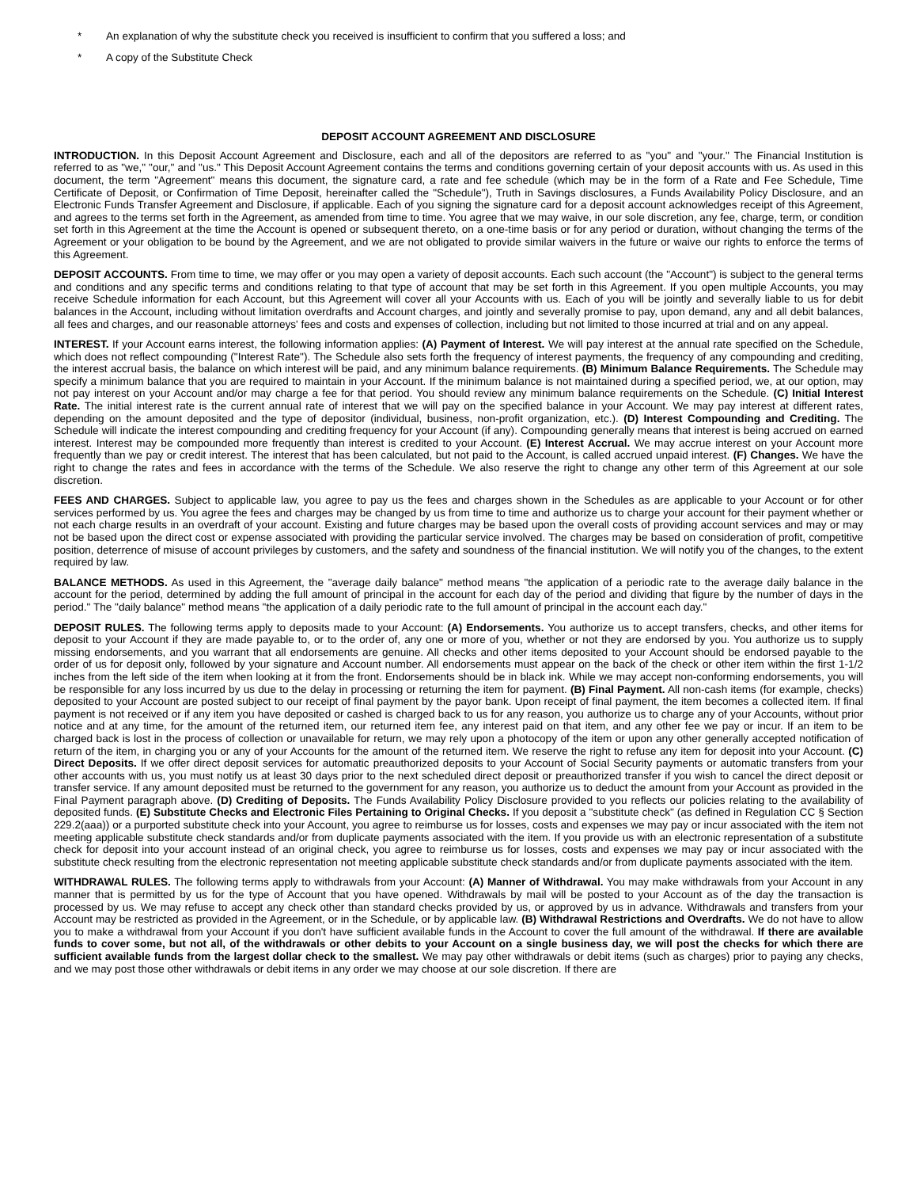* An explanation of why the substitute check you received is insufficient to confirm that you suffered a loss; and
* A copy of the Substitute Check
DEPOSIT ACCOUNT AGREEMENT AND DISCLOSURE
INTRODUCTION. In this Deposit Account Agreement and Disclosure, each and all of the depositors are referred to as "you" and "your." The Financial Institution is referred to as "we," "our," and "us." This Deposit Account Agreement contains the terms and conditions governing certain of your deposit accounts with us. As used in this document, the term "Agreement" means this document, the signature card, a rate and fee schedule (which may be in the form of a Rate and Fee Schedule, Time Certificate of Deposit, or Confirmation of Time Deposit, hereinafter called the "Schedule"), Truth in Savings disclosures, a Funds Availability Policy Disclosure, and an Electronic Funds Transfer Agreement and Disclosure, if applicable. Each of you signing the signature card for a deposit account acknowledges receipt of this Agreement, and agrees to the terms set forth in the Agreement, as amended from time to time. You agree that we may waive, in our sole discretion, any fee, charge, term, or condition set forth in this Agreement at the time the Account is opened or subsequent thereto, on a one-time basis or for any period or duration, without changing the terms of the Agreement or your obligation to be bound by the Agreement, and we are not obligated to provide similar waivers in the future or waive our rights to enforce the terms of this Agreement.
DEPOSIT ACCOUNTS. From time to time, we may offer or you may open a variety of deposit accounts. Each such account (the "Account") is subject to the general terms and conditions and any specific terms and conditions relating to that type of account that may be set forth in this Agreement. If you open multiple Accounts, you may receive Schedule information for each Account, but this Agreement will cover all your Accounts with us. Each of you will be jointly and severally liable to us for debit balances in the Account, including without limitation overdrafts and Account charges, and jointly and severally promise to pay, upon demand, any and all debit balances, all fees and charges, and our reasonable attorneys' fees and costs and expenses of collection, including but not limited to those incurred at trial and on any appeal.
INTEREST. If your Account earns interest, the following information applies: (A) Payment of Interest. We will pay interest at the annual rate specified on the Schedule, which does not reflect compounding ("Interest Rate"). The Schedule also sets forth the frequency of interest payments, the frequency of any compounding and crediting, the interest accrual basis, the balance on which interest will be paid, and any minimum balance requirements. (B) Minimum Balance Requirements. The Schedule may specify a minimum balance that you are required to maintain in your Account. If the minimum balance is not maintained during a specified period, we, at our option, may not pay interest on your Account and/or may charge a fee for that period. You should review any minimum balance requirements on the Schedule. (C) Initial Interest Rate. The initial interest rate is the current annual rate of interest that we will pay on the specified balance in your Account. We may pay interest at different rates, depending on the amount deposited and the type of depositor (individual, business, non-profit organization, etc.). (D) Interest Compounding and Crediting. The Schedule will indicate the interest compounding and crediting frequency for your Account (if any). Compounding generally means that interest is being accrued on earned interest. Interest may be compounded more frequently than interest is credited to your Account. (E) Interest Accrual. We may accrue interest on your Account more frequently than we pay or credit interest. The interest that has been calculated, but not paid to the Account, is called accrued unpaid interest. (F) Changes. We have the right to change the rates and fees in accordance with the terms of the Schedule. We also reserve the right to change any other term of this Agreement at our sole discretion.
FEES AND CHARGES. Subject to applicable law, you agree to pay us the fees and charges shown in the Schedules as are applicable to your Account or for other services performed by us. You agree the fees and charges may be changed by us from time to time and authorize us to charge your account for their payment whether or not each charge results in an overdraft of your account. Existing and future charges may be based upon the overall costs of providing account services and may or may not be based upon the direct cost or expense associated with providing the particular service involved. The charges may be based on consideration of profit, competitive position, deterrence of misuse of account privileges by customers, and the safety and soundness of the financial institution. We will notify you of the changes, to the extent required by law.
BALANCE METHODS. As used in this Agreement, the "average daily balance" method means "the application of a periodic rate to the average daily balance in the account for the period, determined by adding the full amount of principal in the account for each day of the period and dividing that figure by the number of days in the period." The "daily balance" method means "the application of a daily periodic rate to the full amount of principal in the account each day."
DEPOSIT RULES. The following terms apply to deposits made to your Account: (A) Endorsements. You authorize us to accept transfers, checks, and other items for deposit to your Account if they are made payable to, or to the order of, any one or more of you, whether or not they are endorsed by you. You authorize us to supply missing endorsements, and you warrant that all endorsements are genuine. All checks and other items deposited to your Account should be endorsed payable to the order of us for deposit only, followed by your signature and Account number. All endorsements must appear on the back of the check or other item within the first 1-1/2 inches from the left side of the item when looking at it from the front. Endorsements should be in black ink. While we may accept non-conforming endorsements, you will be responsible for any loss incurred by us due to the delay in processing or returning the item for payment. (B) Final Payment. All non-cash items (for example, checks) deposited to your Account are posted subject to our receipt of final payment by the payor bank. Upon receipt of final payment, the item becomes a collected item. If final payment is not received or if any item you have deposited or cashed is charged back to us for any reason, you authorize us to charge any of your Accounts, without prior notice and at any time, for the amount of the returned item, our returned item fee, any interest paid on that item, and any other fee we pay or incur. If an item to be charged back is lost in the process of collection or unavailable for return, we may rely upon a photocopy of the item or upon any other generally accepted notification of return of the item, in charging you or any of your Accounts for the amount of the returned item. We reserve the right to refuse any item for deposit into your Account. (C) Direct Deposits. If we offer direct deposit services for automatic preauthorized deposits to your Account of Social Security payments or automatic transfers from your other accounts with us, you must notify us at least 30 days prior to the next scheduled direct deposit or preauthorized transfer if you wish to cancel the direct deposit or transfer service. If any amount deposited must be returned to the government for any reason, you authorize us to deduct the amount from your Account as provided in the Final Payment paragraph above. (D) Crediting of Deposits. The Funds Availability Policy Disclosure provided to you reflects our policies relating to the availability of deposited funds. (E) Substitute Checks and Electronic Files Pertaining to Original Checks. If you deposit a "substitute check" (as defined in Regulation CC § Section 229.2(aaa)) or a purported substitute check into your Account, you agree to reimburse us for losses, costs and expenses we may pay or incur associated with the item not meeting applicable substitute check standards and/or from duplicate payments associated with the item. If you provide us with an electronic representation of a substitute check for deposit into your account instead of an original check, you agree to reimburse us for losses, costs and expenses we may pay or incur associated with the substitute check resulting from the electronic representation not meeting applicable substitute check standards and/or from duplicate payments associated with the item.
WITHDRAWAL RULES. The following terms apply to withdrawals from your Account: (A) Manner of Withdrawal. You may make withdrawals from your Account in any manner that is permitted by us for the type of Account that you have opened. Withdrawals by mail will be posted to your Account as of the day the transaction is processed by us. We may refuse to accept any check other than standard checks provided by us, or approved by us in advance. Withdrawals and transfers from your Account may be restricted as provided in the Agreement, or in the Schedule, or by applicable law. (B) Withdrawal Restrictions and Overdrafts. We do not have to allow you to make a withdrawal from your Account if you don't have sufficient available funds in the Account to cover the full amount of the withdrawal. If there are available funds to cover some, but not all, of the withdrawals or other debits to your Account on a single business day, we will post the checks for which there are sufficient available funds from the largest dollar check to the smallest. We may pay other withdrawals or debit items (such as charges) prior to paying any checks, and we may post those other withdrawals or debit items in any order we may choose at our sole discretion. If there are